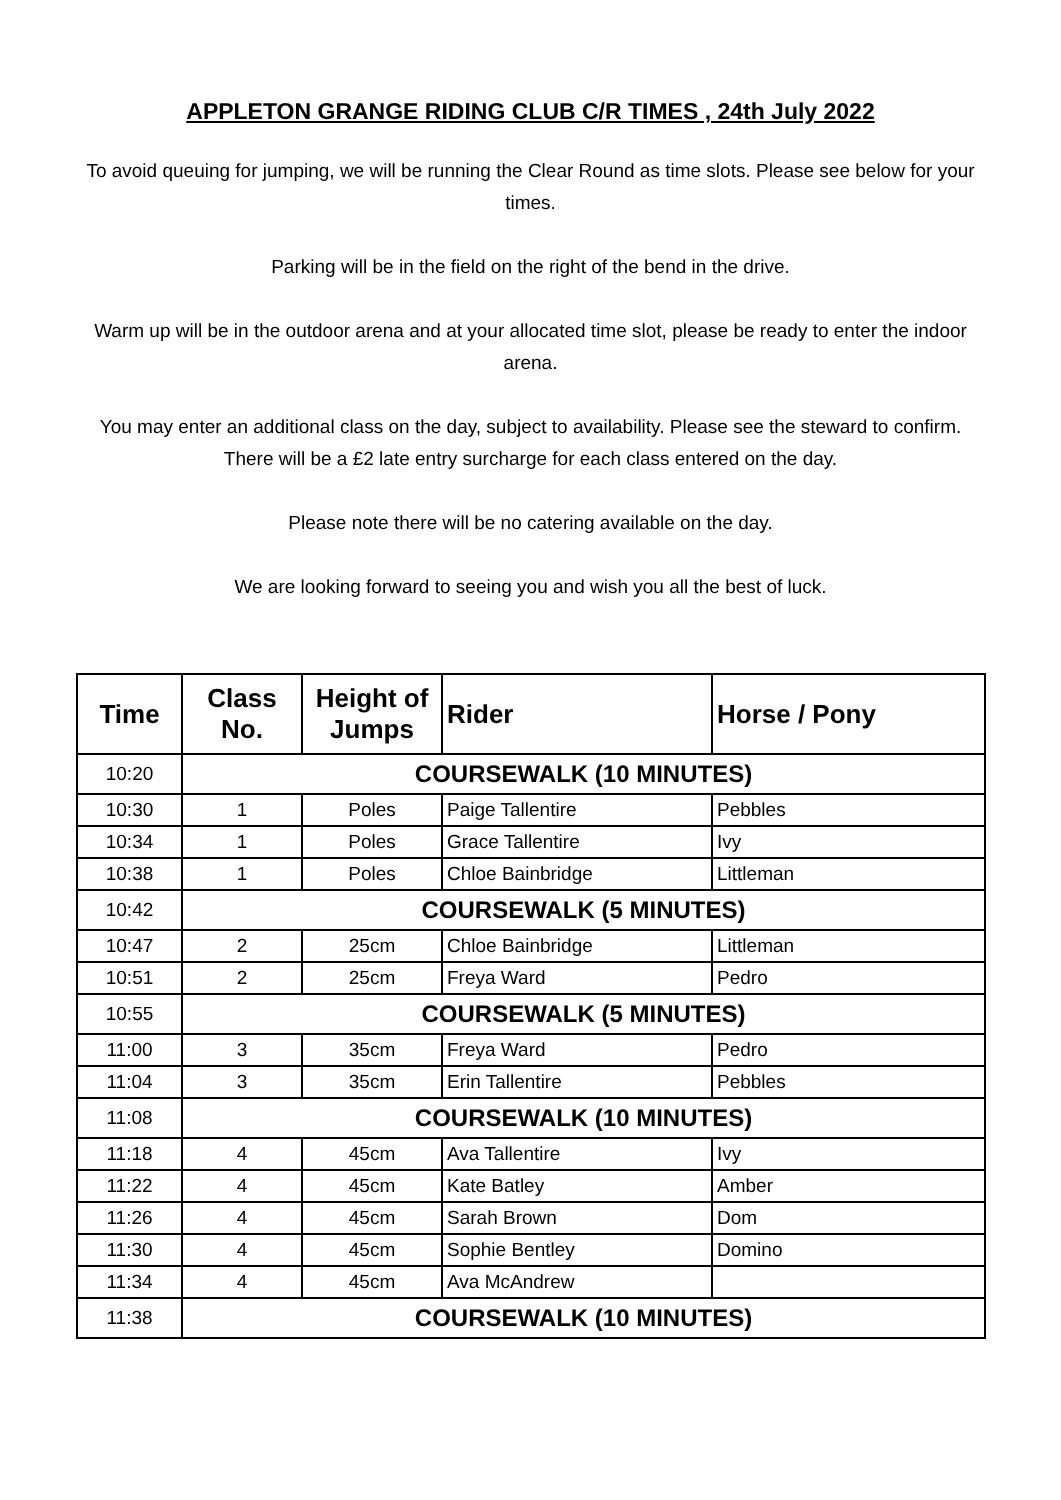APPLETON GRANGE RIDING CLUB C/R TIMES , 24th July 2022
To avoid queuing for jumping, we will be running the Clear Round as time slots. Please see below for your times.
Parking will be in the field on the right of the bend in the drive.
Warm up will be in the outdoor arena and at your allocated time slot, please be ready to enter the indoor arena.
You may enter an additional class on the day, subject to availability. Please see the steward to confirm. There will be a £2 late entry surcharge for each class entered on the day.
Please note there will be no catering available on the day.
We are looking forward to seeing you and wish you all the best of luck.
| Time | Class No. | Height of Jumps | Rider | Horse / Pony |
| --- | --- | --- | --- | --- |
| 10:20 | COURSEWALK (10 MINUTES) | | | |
| 10:30 | 1 | Poles | Paige Tallentire | Pebbles |
| 10:34 | 1 | Poles | Grace Tallentire | Ivy |
| 10:38 | 1 | Poles | Chloe Bainbridge | Littleman |
| 10:42 | COURSEWALK (5 MINUTES) | | | |
| 10:47 | 2 | 25cm | Chloe Bainbridge | Littleman |
| 10:51 | 2 | 25cm | Freya Ward | Pedro |
| 10:55 | COURSEWALK (5 MINUTES) | | | |
| 11:00 | 3 | 35cm | Freya Ward | Pedro |
| 11:04 | 3 | 35cm | Erin Tallentire | Pebbles |
| 11:08 | COURSEWALK (10 MINUTES) | | | |
| 11:18 | 4 | 45cm | Ava Tallentire | Ivy |
| 11:22 | 4 | 45cm | Kate Batley | Amber |
| 11:26 | 4 | 45cm | Sarah Brown | Dom |
| 11:30 | 4 | 45cm | Sophie Bentley | Domino |
| 11:34 | 4 | 45cm | Ava McAndrew | |
| 11:38 | COURSEWALK (10 MINUTES) | | | |